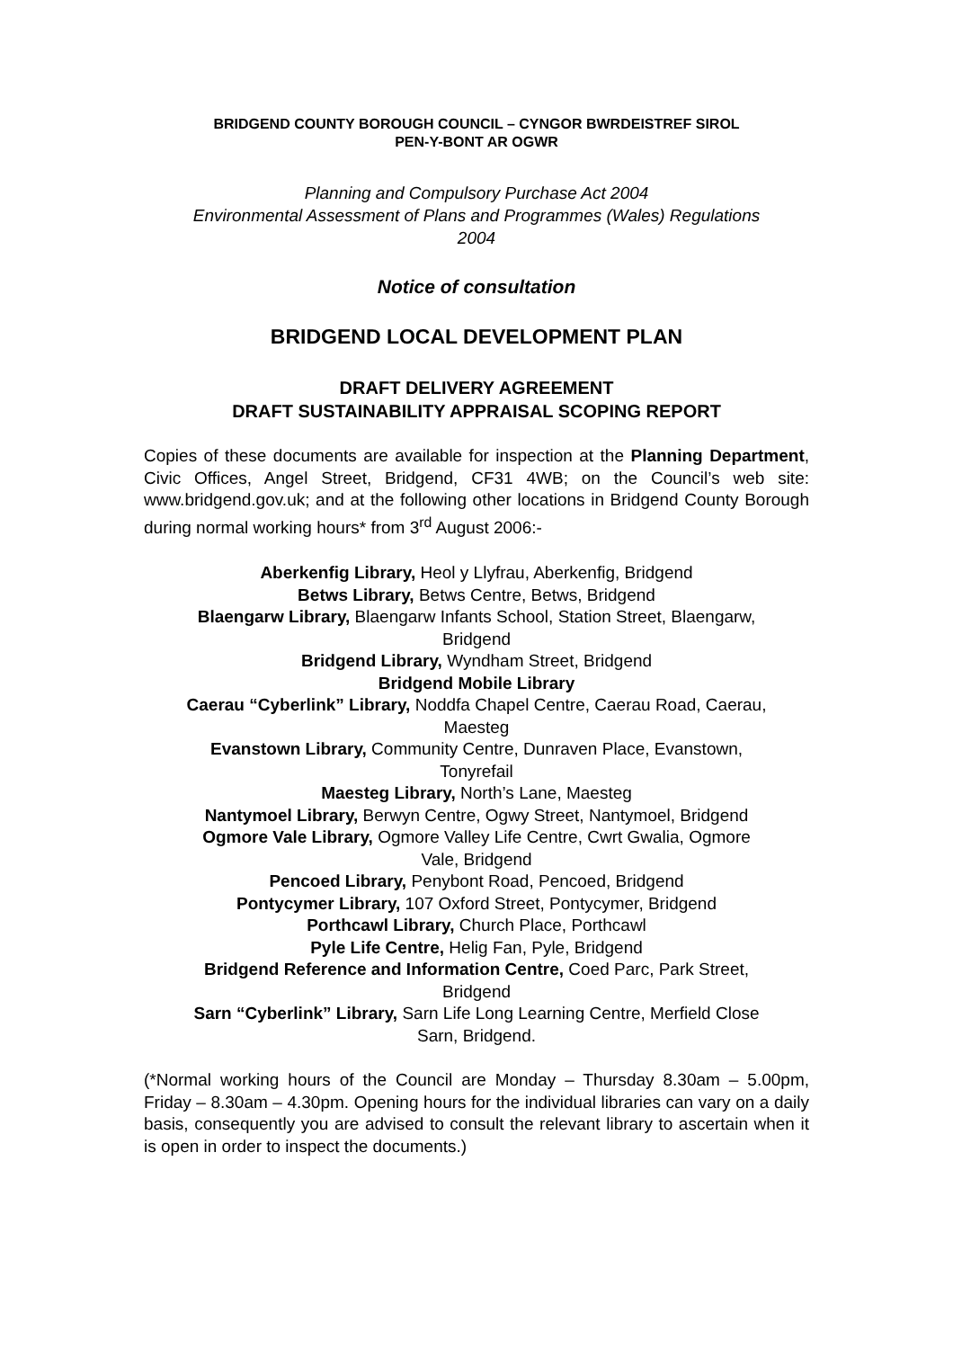BRIDGEND COUNTY BOROUGH COUNCIL – CYNGOR BWRDEISTREF SIROL
PEN-Y-BONT AR OGWR
Planning and Compulsory Purchase Act 2004
Environmental Assessment of Plans and Programmes (Wales) Regulations
2004
Notice of consultation
BRIDGEND LOCAL DEVELOPMENT PLAN
DRAFT DELIVERY AGREEMENT
DRAFT SUSTAINABILITY APPRAISAL SCOPING REPORT
Copies of these documents are available for inspection at the Planning Department, Civic Offices, Angel Street, Bridgend, CF31 4WB; on the Council’s web site: www.bridgend.gov.uk; and at the following other locations in Bridgend County Borough during normal working hours* from 3<sup>rd</sup> August 2006:-
Aberkenfig Library, Heol y Llyfrau, Aberkenfig, Bridgend
Betws Library, Betws Centre, Betws, Bridgend
Blaengarw Library, Blaengarw Infants School, Station Street, Blaengarw,
Bridgend
Bridgend Library, Wyndham Street, Bridgend
Bridgend Mobile Library
Caerau “Cyberlink” Library, Noddfa Chapel Centre, Caerau Road, Caerau,
Maesteg
Evanstown Library, Community Centre, Dunraven Place, Evanstown,
Tonyrefail
Maesteg Library, North’s Lane, Maesteg
Nantymoel Library, Berwyn Centre, Ogwy Street, Nantymoel, Bridgend
Ogmore Vale Library, Ogmore Valley Life Centre, Cwrt Gwalia, Ogmore
Vale, Bridgend
Pencoed Library, Penybont Road, Pencoed, Bridgend
Pontycymer Library, 107 Oxford Street, Pontycymer, Bridgend
Porthcawl Library, Church Place, Porthcawl
Pyle Life Centre, Helig Fan, Pyle, Bridgend
Bridgend Reference and Information Centre, Coed Parc, Park Street,
Bridgend
Sarn “Cyberlink” Library, Sarn Life Long Learning Centre, Merfield Close
Sarn, Bridgend.
(*Normal working hours of the Council are Monday – Thursday 8.30am – 5.00pm, Friday – 8.30am – 4.30pm. Opening hours for the individual libraries can vary on a daily basis, consequently you are advised to consult the relevant library to ascertain when it is open in order to inspect the documents.)